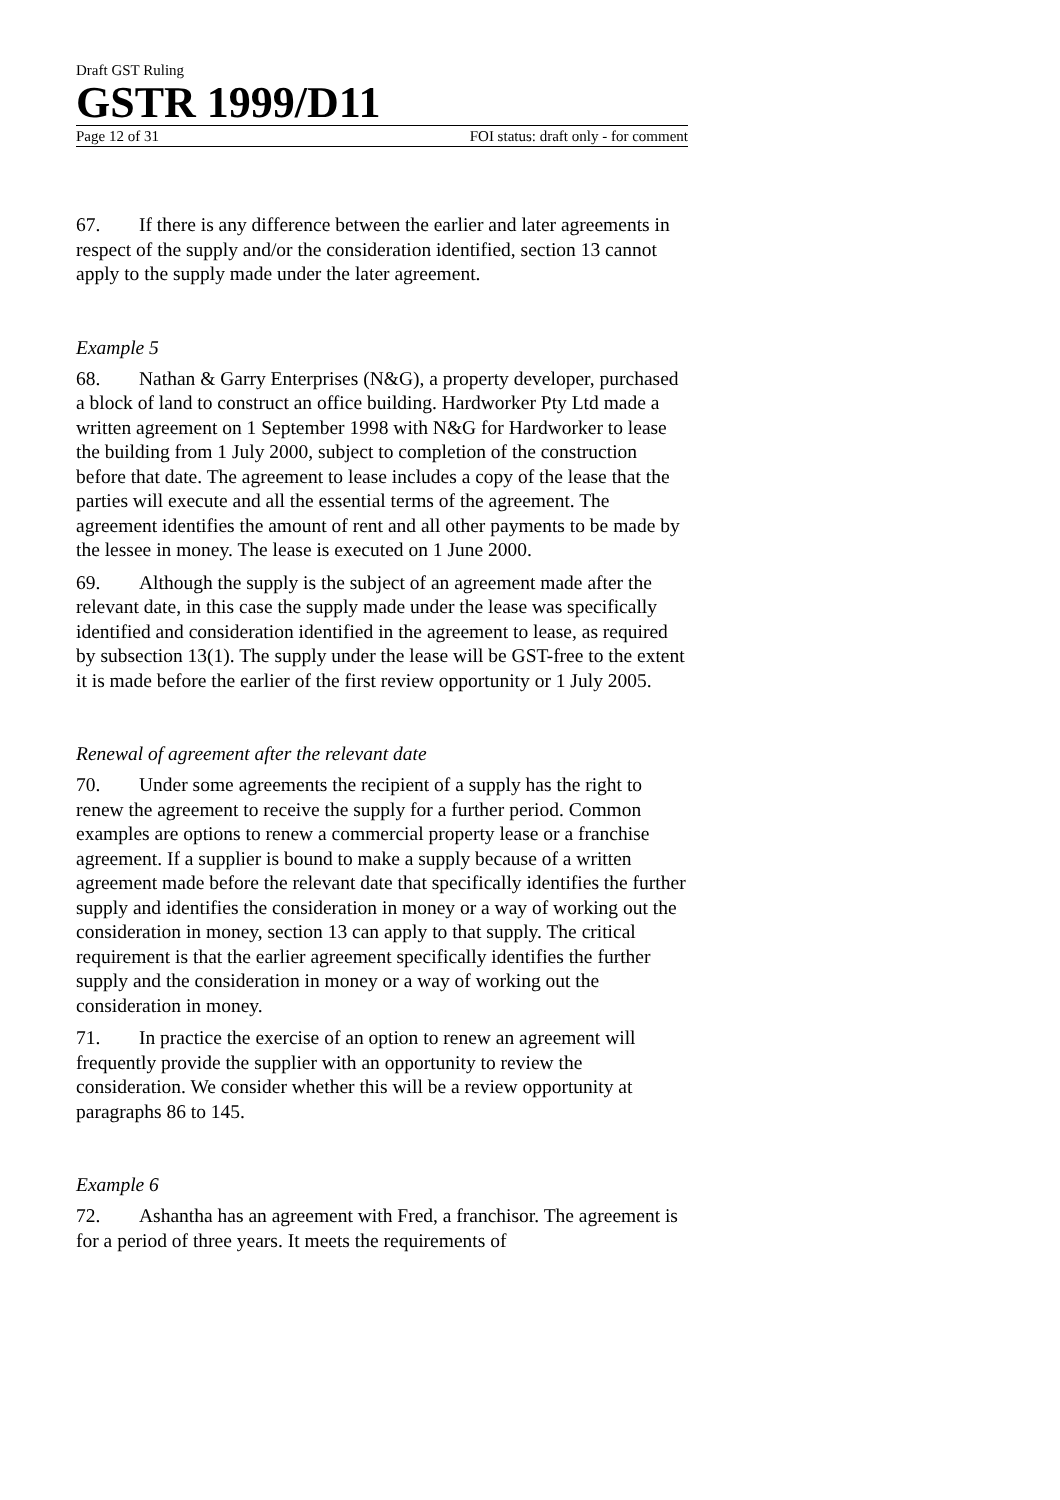Draft GST Ruling
GSTR 1999/D11
Page 12 of 31 FOI status: draft only - for comment
67. If there is any difference between the earlier and later agreements in respect of the supply and/or the consideration identified, section 13 cannot apply to the supply made under the later agreement.
Example 5
68. Nathan & Garry Enterprises (N&G), a property developer, purchased a block of land to construct an office building. Hardworker Pty Ltd made a written agreement on 1 September 1998 with N&G for Hardworker to lease the building from 1 July 2000, subject to completion of the construction before that date. The agreement to lease includes a copy of the lease that the parties will execute and all the essential terms of the agreement. The agreement identifies the amount of rent and all other payments to be made by the lessee in money. The lease is executed on 1 June 2000.
69. Although the supply is the subject of an agreement made after the relevant date, in this case the supply made under the lease was specifically identified and consideration identified in the agreement to lease, as required by subsection 13(1). The supply under the lease will be GST-free to the extent it is made before the earlier of the first review opportunity or 1 July 2005.
Renewal of agreement after the relevant date
70. Under some agreements the recipient of a supply has the right to renew the agreement to receive the supply for a further period. Common examples are options to renew a commercial property lease or a franchise agreement. If a supplier is bound to make a supply because of a written agreement made before the relevant date that specifically identifies the further supply and identifies the consideration in money or a way of working out the consideration in money, section 13 can apply to that supply. The critical requirement is that the earlier agreement specifically identifies the further supply and the consideration in money or a way of working out the consideration in money.
71. In practice the exercise of an option to renew an agreement will frequently provide the supplier with an opportunity to review the consideration. We consider whether this will be a review opportunity at paragraphs 86 to 145.
Example 6
72. Ashantha has an agreement with Fred, a franchisor. The agreement is for a period of three years. It meets the requirements of